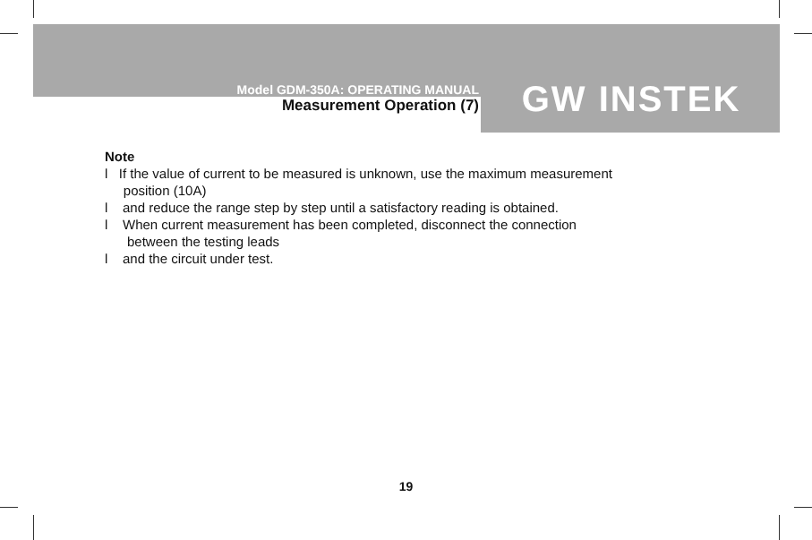Model GDM-350A: OPERATING MANUAL
Measurement Operation (7)
GW INSTEK
Note
l If the value of current to be measured is unknown, use the maximum measurement
position (10A)
l and reduce the range step by step until a satisfactory reading is obtained.
l When current measurement has been completed, disconnect the connection
between the testing leads
l and the circuit under test.
19